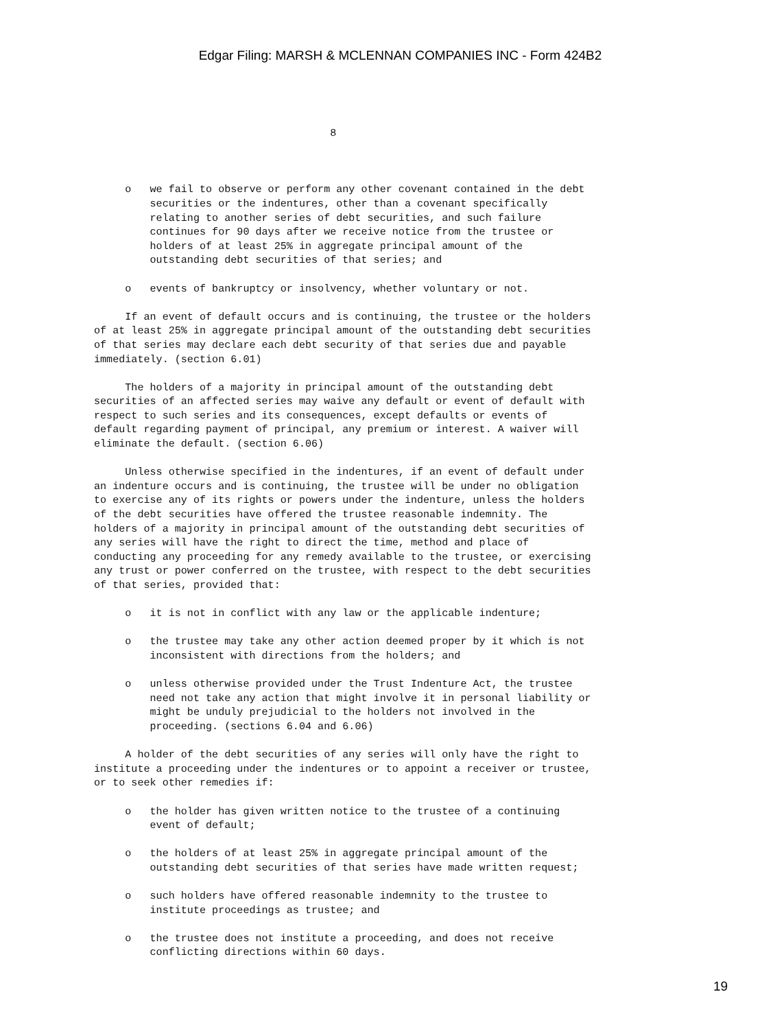Edgar Filing: MARSH & MCLENNAN COMPANIES INC - Form 424B2
                                      8



     o   we fail to observe or perform any other covenant contained in the debt
         securities or the indentures, other than a covenant specifically
         relating to another series of debt securities, and such failure
         continues for 90 days after we receive notice from the trustee or
         holders of at least 25% in aggregate principal amount of the
         outstanding debt securities of that series; and

     o   events of bankruptcy or insolvency, whether voluntary or not.

     If an event of default occurs and is continuing, the trustee or the holders
of at least 25% in aggregate principal amount of the outstanding debt securities
of that series may declare each debt security of that series due and payable
immediately. (section 6.01)

     The holders of a majority in principal amount of the outstanding debt
securities of an affected series may waive any default or event of default with
respect to such series and its consequences, except defaults or events of
default regarding payment of principal, any premium or interest. A waiver will
eliminate the default. (section 6.06)

     Unless otherwise specified in the indentures, if an event of default under
an indenture occurs and is continuing, the trustee will be under no obligation
to exercise any of its rights or powers under the indenture, unless the holders
of the debt securities have offered the trustee reasonable indemnity. The
holders of a majority in principal amount of the outstanding debt securities of
any series will have the right to direct the time, method and place of
conducting any proceeding for any remedy available to the trustee, or exercising
any trust or power conferred on the trustee, with respect to the debt securities
of that series, provided that:

     o   it is not in conflict with any law or the applicable indenture;

     o   the trustee may take any other action deemed proper by it which is not
         inconsistent with directions from the holders; and

     o   unless otherwise provided under the Trust Indenture Act, the trustee
         need not take any action that might involve it in personal liability or
         might be unduly prejudicial to the holders not involved in the
         proceeding. (sections 6.04 and 6.06)

     A holder of the debt securities of any series will only have the right to
institute a proceeding under the indentures or to appoint a receiver or trustee,
or to seek other remedies if:

     o   the holder has given written notice to the trustee of a continuing
         event of default;

     o   the holders of at least 25% in aggregate principal amount of the
         outstanding debt securities of that series have made written request;

     o   such holders have offered reasonable indemnity to the trustee to
         institute proceedings as trustee; and

     o   the trustee does not institute a proceeding, and does not receive
         conflicting directions within 60 days.
19